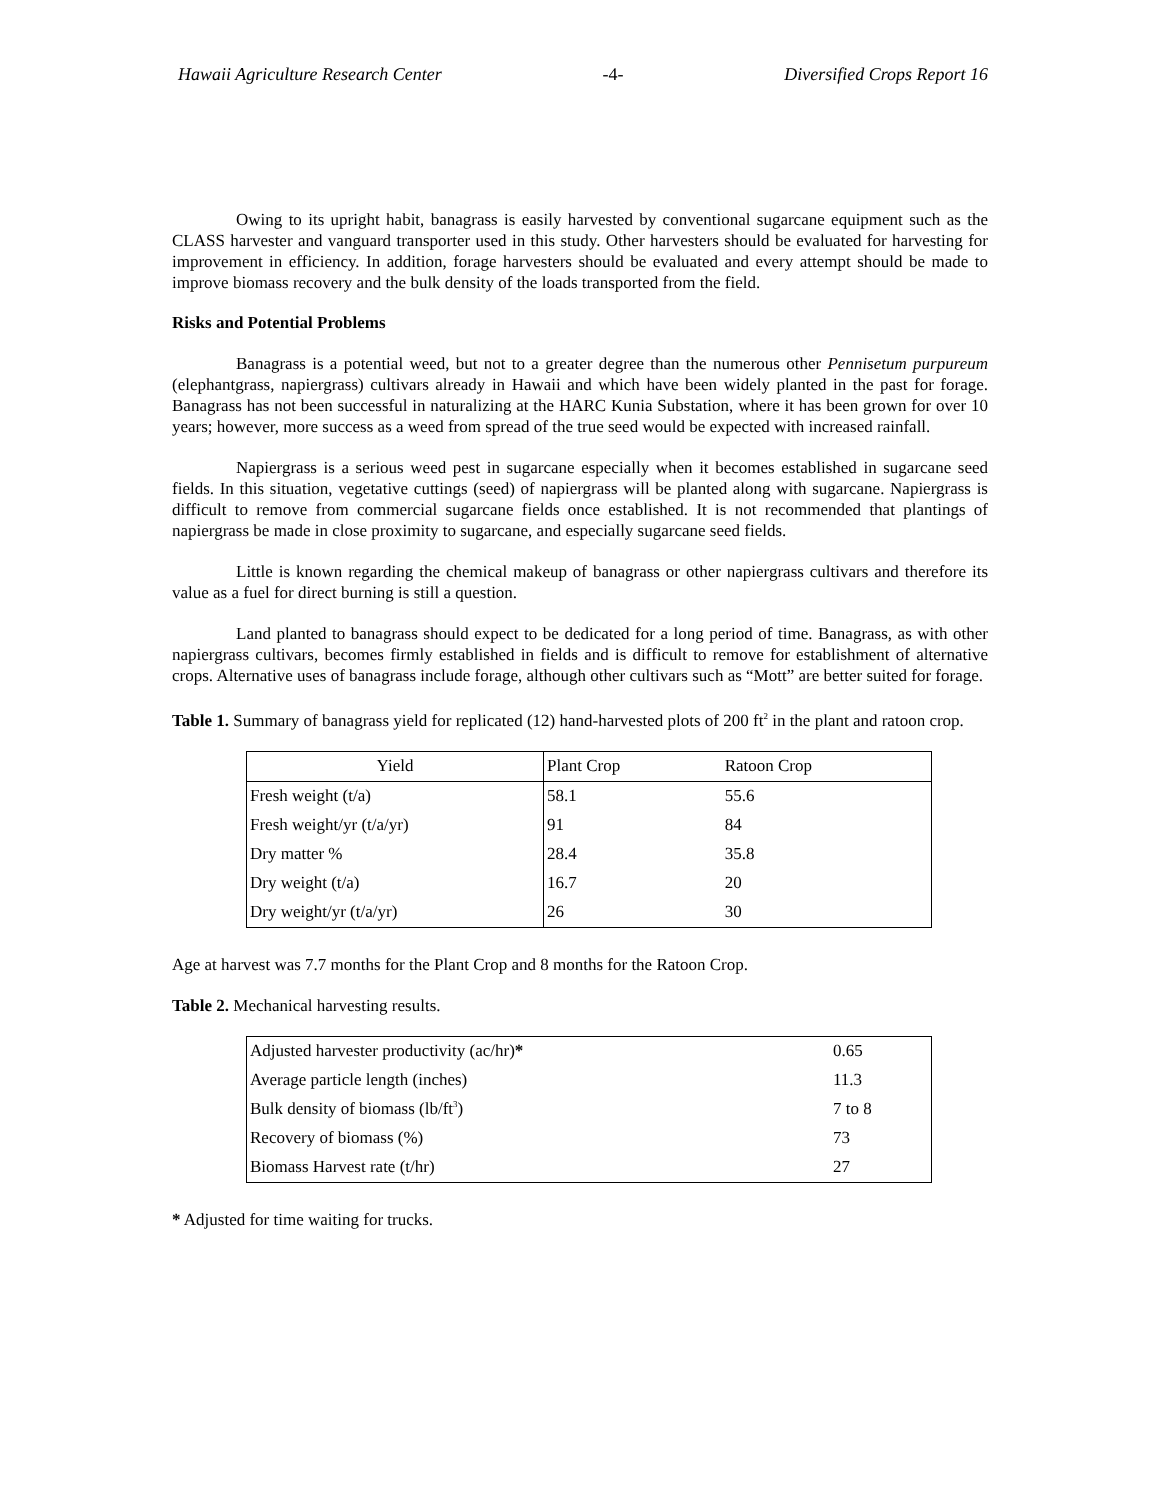Hawaii Agriculture Research Center -4- Diversified Crops Report 16
Owing to its upright habit, banagrass is easily harvested by conventional sugarcane equipment such as the CLASS harvester and vanguard transporter used in this study. Other harvesters should be evaluated for harvesting for improvement in efficiency. In addition, forage harvesters should be evaluated and every attempt should be made to improve biomass recovery and the bulk density of the loads transported from the field.
Risks and Potential Problems
Banagrass is a potential weed, but not to a greater degree than the numerous other Pennisetum purpureum (elephantgrass, napiergrass) cultivars already in Hawaii and which have been widely planted in the past for forage. Banagrass has not been successful in naturalizing at the HARC Kunia Substation, where it has been grown for over 10 years; however, more success as a weed from spread of the true seed would be expected with increased rainfall.
Napiergrass is a serious weed pest in sugarcane especially when it becomes established in sugarcane seed fields. In this situation, vegetative cuttings (seed) of napiergrass will be planted along with sugarcane. Napiergrass is difficult to remove from commercial sugarcane fields once established. It is not recommended that plantings of napiergrass be made in close proximity to sugarcane, and especially sugarcane seed fields.
Little is known regarding the chemical makeup of banagrass or other napiergrass cultivars and therefore its value as a fuel for direct burning is still a question.
Land planted to banagrass should expect to be dedicated for a long period of time. Banagrass, as with other napiergrass cultivars, becomes firmly established in fields and is difficult to remove for establishment of alternative crops. Alternative uses of banagrass include forage, although other cultivars such as “Mott” are better suited for forage.
Table 1. Summary of banagrass yield for replicated (12) hand-harvested plots of 200 ft<sup>2</sup> in the plant and ratoon crop.
| Yield | Plant Crop | Ratoon Crop |
| --- | --- | --- |
| Fresh weight (t/a) | 58.1 | 55.6 |
| Fresh weight/yr (t/a/yr) | 91 | 84 |
| Dry matter % | 28.4 | 35.8 |
| Dry weight (t/a) | 16.7 | 20 |
| Dry weight/yr (t/a/yr) | 26 | 30 |
Age at harvest was 7.7 months for the Plant Crop and 8 months for the Ratoon Crop.
Table 2. Mechanical harvesting results.
| Adjusted harvester productivity (ac/hr) * | 0.65 |
| Average particle length (inches) | 11.3 |
| Bulk density of biomass (lb/ft<sup>3</sup>) | 7 to 8 |
| Recovery of biomass (%) | 73 |
| Biomass Harvest rate (t/hr) | 27 |
* Adjusted for time waiting for trucks.